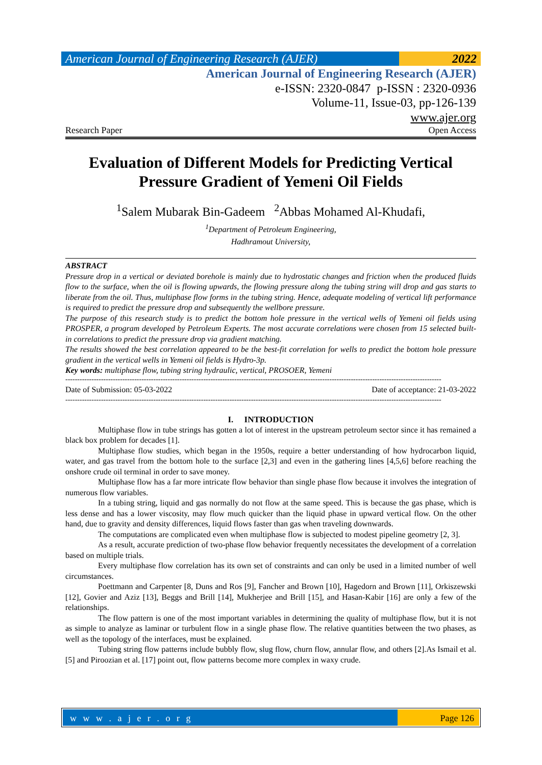American Journal of Engineering Research (AJER)
2022
American Journal of Engineering Research (AJER)
e-ISSN: 2320-0847 p-ISSN : 2320-0936
Volume-11, Issue-03, pp-126-139
www.ajer.org
Research Paper Open Access
Evaluation of Different Models for Predicting Vertical Pressure Gradient of Yemeni Oil Fields
<sup>1</sup> Salem Mubarak Bin-Gadeem <sup>2</sup>Abbas Mohamed Al-Khudafi,
<sup>1</sup> Department of Petroleum Engineering,
Hadhramout University,
ABSTRACT
Pressure drop in a vertical or deviated borehole is mainly due to hydrostatic changes and friction when the produced fluids flow to the surface, when the oil is flowing upwards, the flowing pressure along the tubing string will drop and gas starts to liberate from the oil. Thus, multiphase flow forms in the tubing string. Hence, adequate modeling of vertical lift performance is required to predict the pressure drop and subsequently the wellbore pressure.
The purpose of this research study is to predict the bottom hole pressure in the vertical wells of Yemeni oil fields using PROSPER, a program developed by Petroleum Experts. The most accurate correlations were chosen from 15 selected built-in correlations to predict the pressure drop via gradient matching.
The results showed the best correlation appeared to be the best-fit correlation for wells to predict the bottom hole pressure gradient in the vertical wells in Yemeni oil fields is Hydro-3p.
Key words: multiphase flow, tubing string hydraulic, vertical, PROSOER, Yemeni
--------------------------------------------------------------------------------------------------------------------------------------------------------------
Date of Submission: 05-03-2022 Date of acceptance: 21-03-2022
--------------------------------------------------------------------------------------------------------------------------------------------------------------
I. INTRODUCTION
Multiphase flow in tube strings has gotten a lot of interest in the upstream petroleum sector since it has remained a black box problem for decades [1].
Multiphase flow studies, which began in the 1950s, require a better understanding of how hydrocarbon liquid, water, and gas travel from the bottom hole to the surface [2,3] and even in the gathering lines [4,5,6] before reaching the onshore crude oil terminal in order to save money.
Multiphase flow has a far more intricate flow behavior than single phase flow because it involves the integration of numerous flow variables.
In a tubing string, liquid and gas normally do not flow at the same speed. This is because the gas phase, which is less dense and has a lower viscosity, may flow much quicker than the liquid phase in upward vertical flow. On the other hand, due to gravity and density differences, liquid flows faster than gas when traveling downwards.
The computations are complicated even when multiphase flow is subjected to modest pipeline geometry [2, 3].
As a result, accurate prediction of two-phase flow behavior frequently necessitates the development of a correlation based on multiple trials.
Every multiphase flow correlation has its own set of constraints and can only be used in a limited number of well circumstances.
Poettmann and Carpenter [8, Duns and Ros [9], Fancher and Brown [10], Hagedorn and Brown [11], Orkiszewski [12], Govier and Aziz [13], Beggs and Brill [14], Mukherjee and Brill [15], and Hasan-Kabir [16] are only a few of the relationships.
The flow pattern is one of the most important variables in determining the quality of multiphase flow, but it is not as simple to analyze as laminar or turbulent flow in a single phase flow. The relative quantities between the two phases, as well as the topology of the interfaces, must be explained.
Tubing string flow patterns include bubbly flow, slug flow, churn flow, annular flow, and others [2].As Ismail et al. [5] and Piroozian et al. [17] point out, flow patterns become more complex in waxy crude.
w w w . a j e r . o r g Page 126